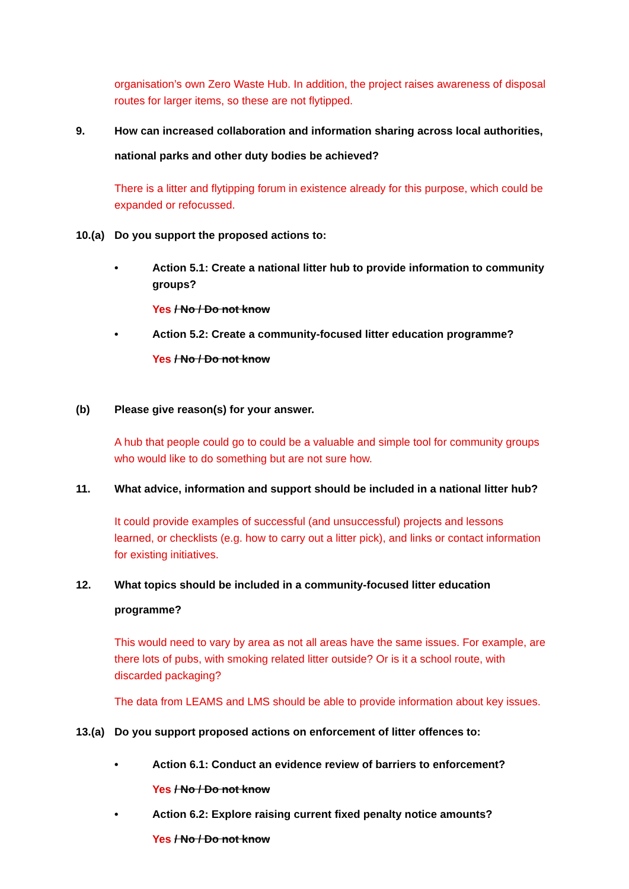organisation’s own Zero Waste Hub. In addition, the project raises awareness of disposal routes for larger items, so these are not flytipped.
9. How can increased collaboration and information sharing across local authorities, national parks and other duty bodies be achieved?
There is a litter and flytipping forum in existence already for this purpose, which could be expanded or refocussed.
10.(a)
Do you support the proposed actions to:
• Action 5.1: Create a national litter hub to provide information to community groups?
Yes / No / Do not know
• Action 5.2: Create a community-focused litter education programme?
Yes / No / Do not know
(b) Please give reason(s) for your answer.
A hub that people could go to could be a valuable and simple tool for community groups who would like to do something but are not sure how.
11. What advice, information and support should be included in a national litter hub?
It could provide examples of successful (and unsuccessful) projects and lessons learned, or checklists (e.g. how to carry out a litter pick), and links or contact information for existing initiatives.
12. What topics should be included in a community-focused litter education programme?
This would need to vary by area as not all areas have the same issues. For example, are there lots of pubs, with smoking related litter outside? Or is it a school route, with discarded packaging?
The data from LEAMS and LMS should be able to provide information about key issues.
13.(a)
Do you support proposed actions on enforcement of litter offences to:
• Action 6.1: Conduct an evidence review of barriers to enforcement?
Yes / No / Do not know
• Action 6.2: Explore raising current fixed penalty notice amounts?
Yes / No / Do not know